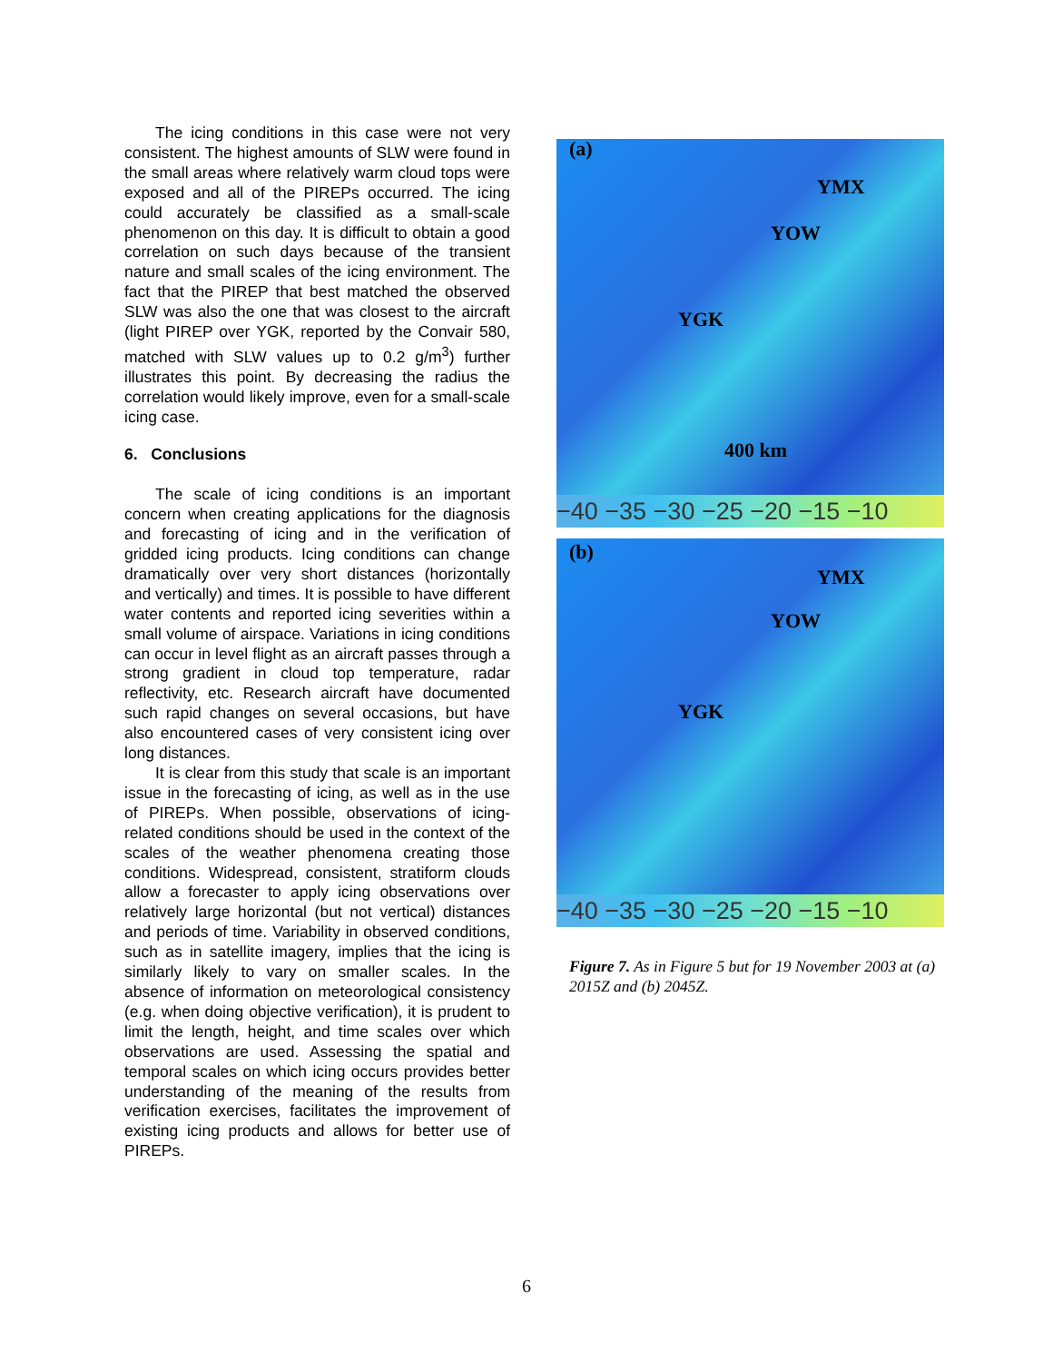The icing conditions in this case were not very consistent. The highest amounts of SLW were found in the small areas where relatively warm cloud tops were exposed and all of the PIREPs occurred. The icing could accurately be classified as a small-scale phenomenon on this day. It is difficult to obtain a good correlation on such days because of the transient nature and small scales of the icing environment. The fact that the PIREP that best matched the observed SLW was also the one that was closest to the aircraft (light PIREP over YGK, reported by the Convair 580, matched with SLW values up to 0.2 g/m<sup>3</sup>) further illustrates this point. By decreasing the radius the correlation would likely improve, even for a small-scale icing case.
6. Conclusions
The scale of icing conditions is an important concern when creating applications for the diagnosis and forecasting of icing and in the verification of gridded icing products. Icing conditions can change dramatically over very short distances (horizontally and vertically) and times. It is possible to have different water contents and reported icing severities within a small volume of airspace. Variations in icing conditions can occur in level flight as an aircraft passes through a strong gradient in cloud top temperature, radar reflectivity, etc. Research aircraft have documented such rapid changes on several occasions, but have also encountered cases of very consistent icing over long distances.
It is clear from this study that scale is an important issue in the forecasting of icing, as well as in the use of PIREPs. When possible, observations of icing-related conditions should be used in the context of the scales of the weather phenomena creating those conditions. Widespread, consistent, stratiform clouds allow a forecaster to apply icing observations over relatively large horizontal (but not vertical) distances and periods of time. Variability in observed conditions, such as in satellite imagery, implies that the icing is similarly likely to vary on smaller scales. In the absence of information on meteorological consistency (e.g. when doing objective verification), it is prudent to limit the length, height, and time scales over which observations are used. Assessing the spatial and temporal scales on which icing occurs provides better understanding of the meaning of the results from verification exercises, facilitates the improvement of existing icing products and allows for better use of PIREPs.
(a)
YMX
YOW
YGK
400 km
−40 −35 −30 −25 −20 −15 −10
(b)
YMX
YOW
YGK
−40 −35 −30 −25 −20 −15 −10
Figure 7. As in Figure 5 but for 19 November 2003 at (a) 2015Z and (b) 2045Z.
6